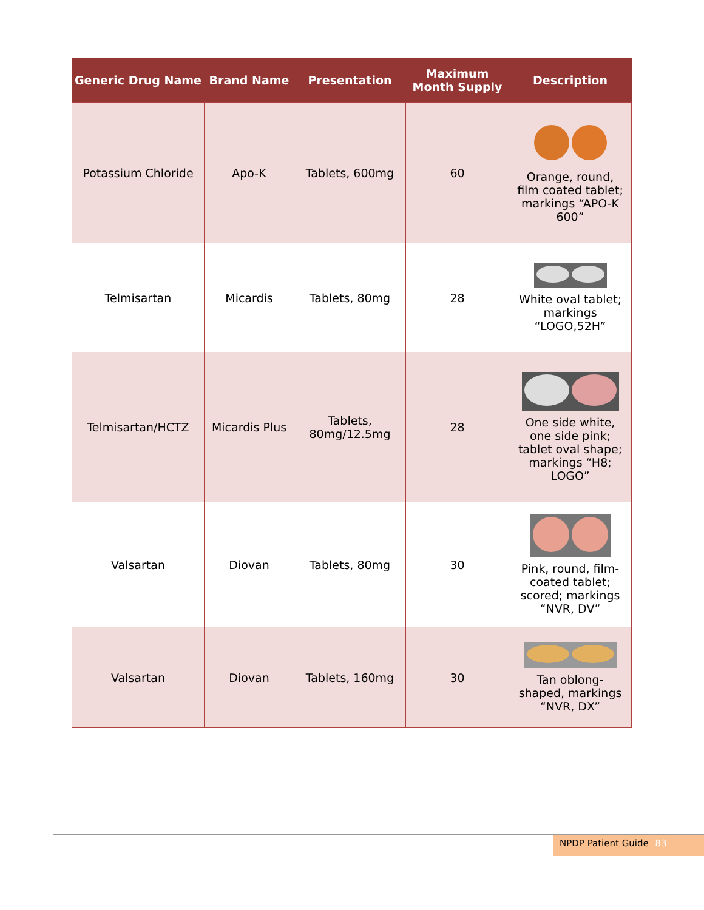| Generic Drug Name | Brand Name | Presentation | Maximum Month Supply | Description |
| --- | --- | --- | --- | --- |
| Potassium Chloride | Apo-K | Tablets, 600mg | 60 | Orange, round, film coated tablet; markings “APO-K 600” |
| Telmisartan | Micardis | Tablets, 80mg | 28 | White oval tablet; markings “LOGO,52H” |
| Telmisartan/HCTZ | Micardis Plus | Tablets, 80mg/12.5mg | 28 | One side white, one side pink; tablet oval shape; markings “H8; LOGO” |
| Valsartan | Diovan | Tablets, 80mg | 30 | Pink, round, film-coated tablet; scored; markings “NVR, DV” |
| Valsartan | Diovan | Tablets, 160mg | 30 | Tan oblong-shaped, markings “NVR, DX” |
NPDP Patient Guide 83